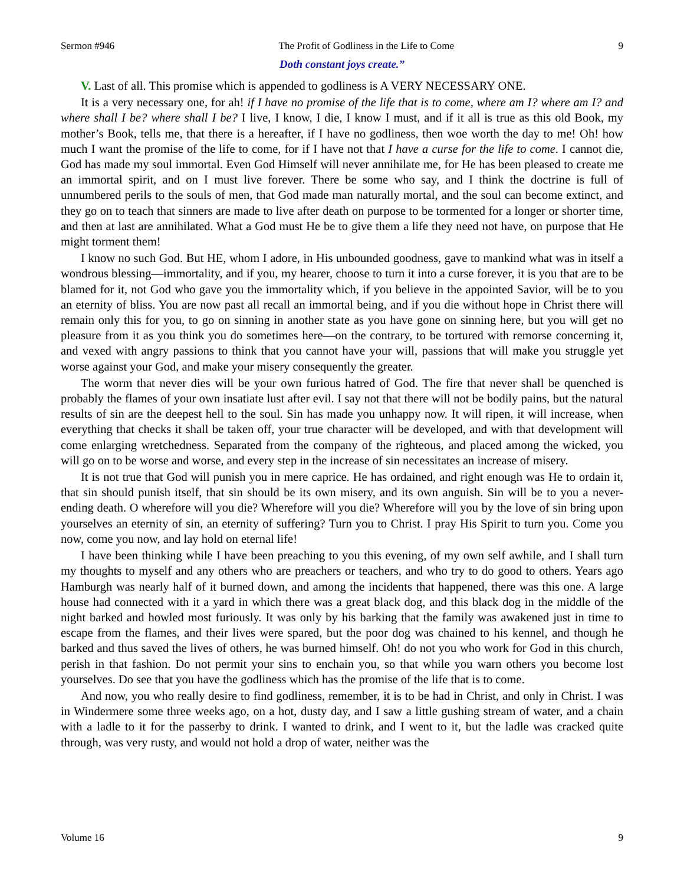Sermon #946 The Profit of Godliness in the Life to Come 9
Doth constant joys create.”
V. Last of all. This promise which is appended to godliness is A VERY NECESSARY ONE.
It is a very necessary one, for ah! if I have no promise of the life that is to come, where am I? where am I? and where shall I be? where shall I be? I live, I know, I die, I know I must, and if it all is true as this old Book, my mother’s Book, tells me, that there is a hereafter, if I have no godliness, then woe worth the day to me! Oh! how much I want the promise of the life to come, for if I have not that I have a curse for the life to come. I cannot die, God has made my soul immortal. Even God Himself will never annihilate me, for He has been pleased to create me an immortal spirit, and on I must live forever. There be some who say, and I think the doctrine is full of unnumbered perils to the souls of men, that God made man naturally mortal, and the soul can become extinct, and they go on to teach that sinners are made to live after death on purpose to be tormented for a longer or shorter time, and then at last are annihilated. What a God must He be to give them a life they need not have, on purpose that He might torment them!
I know no such God. But HE, whom I adore, in His unbounded goodness, gave to mankind what was in itself a wondrous blessing—immortality, and if you, my hearer, choose to turn it into a curse forever, it is you that are to be blamed for it, not God who gave you the immortality which, if you believe in the appointed Savior, will be to you an eternity of bliss. You are now past all recall an immortal being, and if you die without hope in Christ there will remain only this for you, to go on sinning in another state as you have gone on sinning here, but you will get no pleasure from it as you think you do sometimes here—on the contrary, to be tortured with remorse concerning it, and vexed with angry passions to think that you cannot have your will, passions that will make you struggle yet worse against your God, and make your misery consequently the greater.
The worm that never dies will be your own furious hatred of God. The fire that never shall be quenched is probably the flames of your own insatiate lust after evil. I say not that there will not be bodily pains, but the natural results of sin are the deepest hell to the soul. Sin has made you unhappy now. It will ripen, it will increase, when everything that checks it shall be taken off, your true character will be developed, and with that development will come enlarging wretchedness. Separated from the company of the righteous, and placed among the wicked, you will go on to be worse and worse, and every step in the increase of sin necessitates an increase of misery.
It is not true that God will punish you in mere caprice. He has ordained, and right enough was He to ordain it, that sin should punish itself, that sin should be its own misery, and its own anguish. Sin will be to you a never-ending death. O wherefore will you die? Wherefore will you die? Wherefore will you by the love of sin bring upon yourselves an eternity of sin, an eternity of suffering? Turn you to Christ. I pray His Spirit to turn you. Come you now, come you now, and lay hold on eternal life!
I have been thinking while I have been preaching to you this evening, of my own self awhile, and I shall turn my thoughts to myself and any others who are preachers or teachers, and who try to do good to others. Years ago Hamburgh was nearly half of it burned down, and among the incidents that happened, there was this one. A large house had connected with it a yard in which there was a great black dog, and this black dog in the middle of the night barked and howled most furiously. It was only by his barking that the family was awakened just in time to escape from the flames, and their lives were spared, but the poor dog was chained to his kennel, and though he barked and thus saved the lives of others, he was burned himself. Oh! do not you who work for God in this church, perish in that fashion. Do not permit your sins to enchain you, so that while you warn others you become lost yourselves. Do see that you have the godliness which has the promise of the life that is to come.
And now, you who really desire to find godliness, remember, it is to be had in Christ, and only in Christ. I was in Windermere some three weeks ago, on a hot, dusty day, and I saw a little gushing stream of water, and a chain with a ladle to it for the passerby to drink. I wanted to drink, and I went to it, but the ladle was cracked quite through, was very rusty, and would not hold a drop of water, neither was the
Volume 16 9